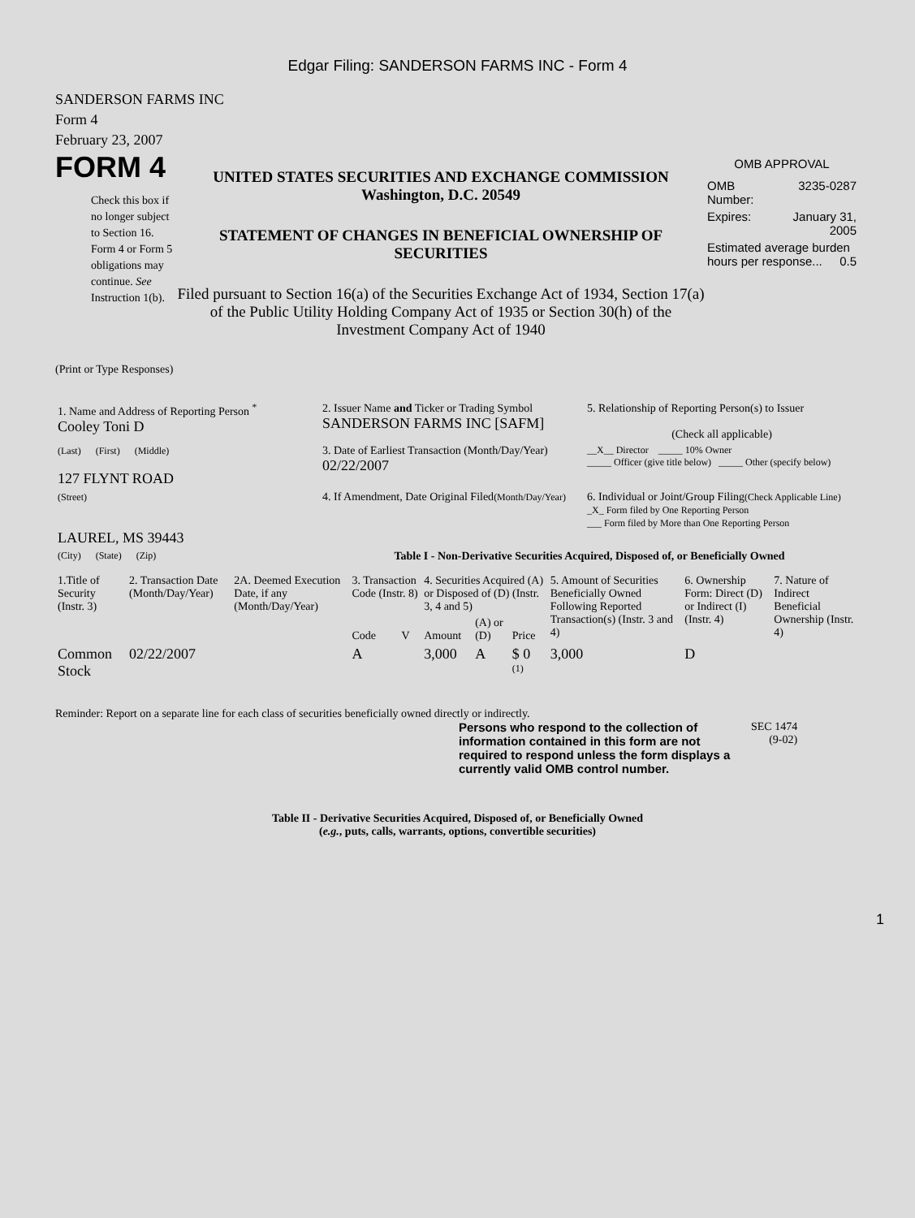Edgar Filing: SANDERSON FARMS INC - Form 4
SANDERSON FARMS INC
Form 4
February 23, 2007
FORM 4
Check this box if no longer subject to Section 16. Form 4 or Form 5 obligations may continue. See Instruction 1(b).
UNITED STATES SECURITIES AND EXCHANGE COMMISSION
Washington, D.C. 20549
STATEMENT OF CHANGES IN BENEFICIAL OWNERSHIP OF SECURITIES
Filed pursuant to Section 16(a) of the Securities Exchange Act of 1934, Section 17(a) of the Public Utility Holding Company Act of 1935 or Section 30(h) of the Investment Company Act of 1940
OMB APPROVAL
| OMB Number: | 3235-0287 |
| Expires: | January 31, 2005 |
| Estimated average burden hours per response... 0.5 | |
(Print or Type Responses)
| 1. Name and Address of Reporting Person <sup>*</sup> Cooley Toni D | 2. Issuer Name and Ticker or Trading Symbol SANDERSON FARMS INC [SAFM] | 5. Relationship of Reporting Person(s) to Issuer (Check all applicable) |
| (Last) (First) (Middle) 127 FLYNT ROAD | 3. Date of Earliest Transaction (Month/Day/Year) 02/22/2007 | __X__ Director _____ 10% Owner _____ Officer (give title below) _____ Other (specify below) |
| (Street) LAUREL, MS 39443 | 4. If Amendment, Date Original Filed (Month/Day/Year) | 6. Individual or Joint/Group Filing (Check Applicable Line) _X_ Form filed by One Reporting Person ___ Form filed by More than One Reporting Person |
| (City) (State) (Zip) | Table I - Non-Derivative Securities Acquired, Disposed of, or Beneficially Owned | |
| 1.Title of Security (Instr. 3) | 2. Transaction Date (Month/Day/Year) | 2A. Deemed Execution Date, if any (Month/Day/Year) | 3. Transaction Code (Instr. 8) | | 4. Securities Acquired (A) or Disposed of (D) (Instr. 3, 4 and 5) | | | 5. Amount of Securities Beneficially Owned Following Reported Transaction(s) (Instr. 3 and 4) | 6. Ownership Form: Direct (D) or Indirect (I) (Instr. 4) | 7. Nature of Indirect Beneficial Ownership (Instr. 4) |
| --- | --- | --- | --- | --- | --- | --- | --- | --- | --- | --- |
| | | | Code | V | Amount | (A) or (D) | Price | | | |
| Common Stock | 02/22/2007 | | A | | 3,000 | A | $ 0 <sup>(1)</sup> | 3,000 | D | |
Reminder: Report on a separate line for each class of securities beneficially owned directly or indirectly.
Persons who respond to the collection of information contained in this form are not required to respond unless the form displays a currently valid OMB control number.
SEC 1474
(9-02)
Table II - Derivative Securities Acquired, Disposed of, or Beneficially Owned
(e.g., puts, calls, warrants, options, convertible securities)
1